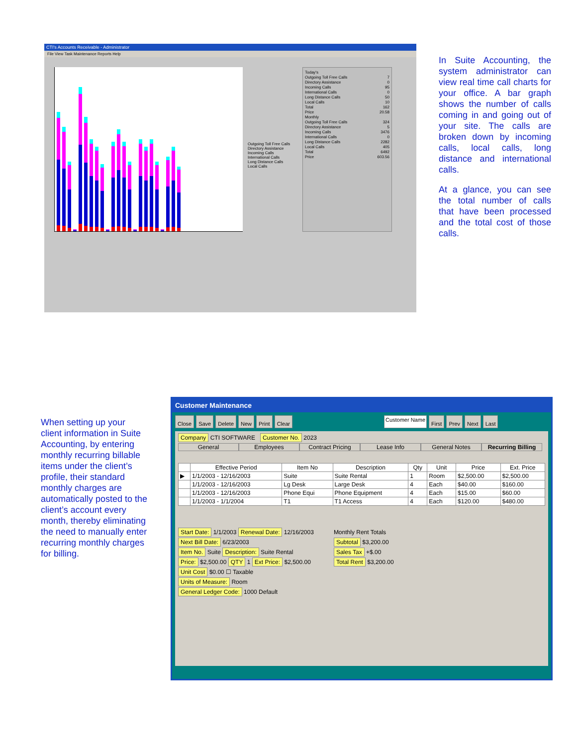CTI's Accounts Receivable - Administrator
File View Task Maintenance Reports Help
Outgoing Toll Free Calls
Directory Assistance
Incoming Calls
International Calls
Long Distance Calls
Local Calls
Today's
Outgoing Toll Free Calls 7
Directory Assistance 0
Incoming Calls 95
International Calls 0
Long Distance Calls 50
Local Calls 10
Total 162
Price 20.58
Monthly
Outgoing Toll Free Calls 324
Directory Assistance 5
Incoming Calls 3476
International Calls 0
Long Distance Calls 2282
Local Calls 405
Total 6492
Price 603.56
In Suite Accounting, the system administrator can view real time call charts for your office. A bar graph shows the number of calls coming in and going out of your site. The calls are broken down by incoming calls, local calls, long distance and international calls.
At a glance, you can see the total number of calls that have been processed and the total cost of those calls.
When setting up your client information in Suite Accounting, by entering monthly recurring billable items under the client’s profile, their standard monthly charges are automatically posted to the client’s account every month, thereby eliminating the need to manually enter recurring monthly charges for billing.
Customer Maintenance
Close Save Delete New Print Clear Customer Name First Prev Next Last
Company CTI SOFTWARE Customer No. 2023
General Employees Contract Pricing Lease Info General Notes Recurring Billing
| | Effective Period | Item No | Description | Qty | Unit | Price | Ext. Price |
| --- | --- | --- | --- | --- | --- | --- | --- |
| ▶ | 1/1/2003 - 12/16/2003 | Suite | Suite Rental | 1 | Room | $2,500.00 | $2,500.00 |
| | 1/1/2003 - 12/16/2003 | Lg Desk | Large Desk | 4 | Each | $40.00 | $160.00 |
| | 1/1/2003 - 12/16/2003 | Phone Equi | Phone Equipment | 4 | Each | $15.00 | $60.00 |
| | 1/1/2003 - 1/1/2004 | T1 | T1 Access | 4 | Each | $120.00 | $480.00 |
Start Date: 1/1/2003 Renewal Date: 12/16/2003
Next Bill Date: 6/23/2003
Item No. Suite Description: Suite Rental
Price: $2,500.00 QTY 1 Ext Price: $2,500.00
Unit Cost $0.00 ☐ Taxable
Units of Measure: Room
General Ledger Code: 1000 Default
Monthly Rent Totals
Subtotal $3,200.00
Sales Tax +$.00
Total Rent $3,200.00